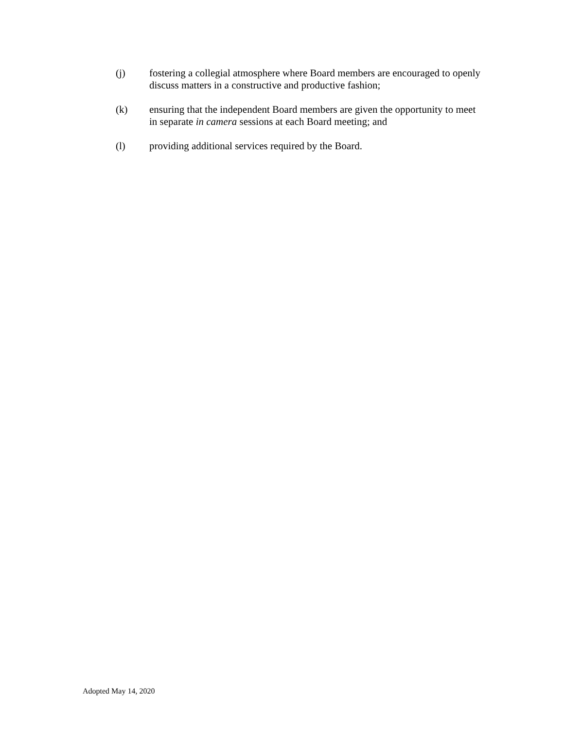(j) fostering a collegial atmosphere where Board members are encouraged to openly discuss matters in a constructive and productive fashion;
(k) ensuring that the independent Board members are given the opportunity to meet in separate in camera sessions at each Board meeting; and
(l) providing additional services required by the Board.
Adopted May 14, 2020